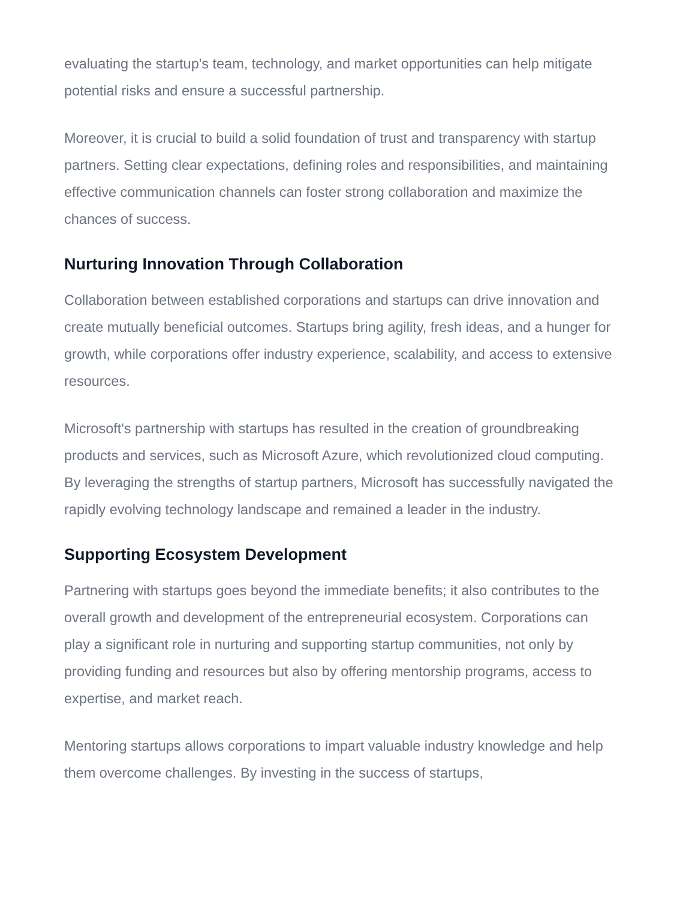evaluating the startup's team, technology, and market opportunities can help mitigate potential risks and ensure a successful partnership.
Moreover, it is crucial to build a solid foundation of trust and transparency with startup partners. Setting clear expectations, defining roles and responsibilities, and maintaining effective communication channels can foster strong collaboration and maximize the chances of success.
Nurturing Innovation Through Collaboration
Collaboration between established corporations and startups can drive innovation and create mutually beneficial outcomes. Startups bring agility, fresh ideas, and a hunger for growth, while corporations offer industry experience, scalability, and access to extensive resources.
Microsoft's partnership with startups has resulted in the creation of groundbreaking products and services, such as Microsoft Azure, which revolutionized cloud computing. By leveraging the strengths of startup partners, Microsoft has successfully navigated the rapidly evolving technology landscape and remained a leader in the industry.
Supporting Ecosystem Development
Partnering with startups goes beyond the immediate benefits; it also contributes to the overall growth and development of the entrepreneurial ecosystem. Corporations can play a significant role in nurturing and supporting startup communities, not only by providing funding and resources but also by offering mentorship programs, access to expertise, and market reach.
Mentoring startups allows corporations to impart valuable industry knowledge and help them overcome challenges. By investing in the success of startups,